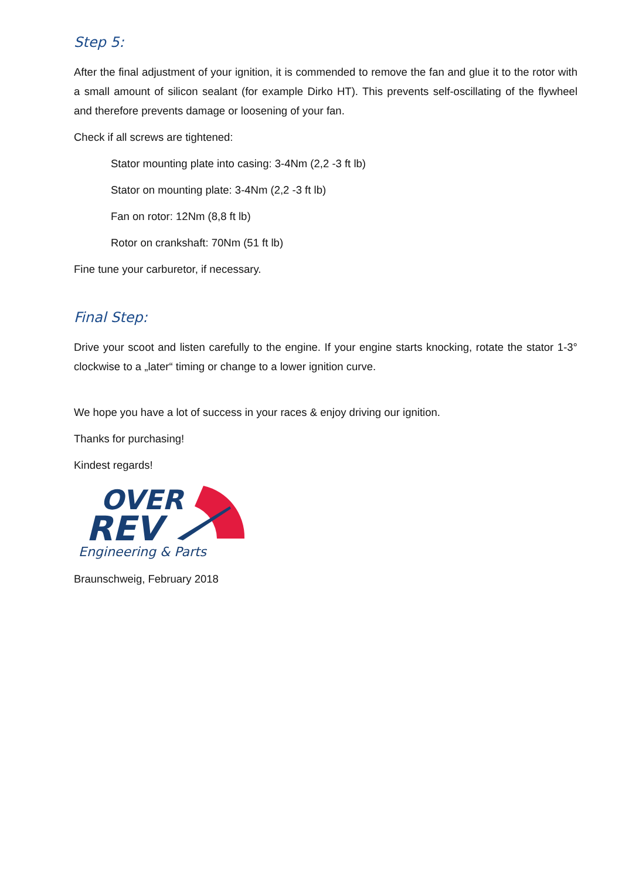Step 5:
After the final adjustment of your ignition, it is commended to remove the fan and glue it to the rotor with a small amount of silicon sealant (for example Dirko HT). This prevents self-oscillating of the flywheel and therefore prevents damage or loosening of your fan.
Check if all screws are tightened:
Stator mounting plate into casing: 3-4Nm (2,2 -3 ft lb)
Stator on mounting plate: 3-4Nm (2,2 -3 ft lb)
Fan on rotor: 12Nm (8,8 ft lb)
Rotor on crankshaft: 70Nm (51 ft lb)
Fine tune your carburetor, if necessary.
Final Step:
Drive your scoot and listen carefully to the engine. If your engine starts knocking, rotate the stator 1-3° clockwise to a „later“ timing or change to a lower ignition curve.
We hope you have a lot of success in your races & enjoy driving our ignition.
Thanks for purchasing!
Kindest regards!
OVER
REV
Engineering & Parts
Braunschweig, February 2018